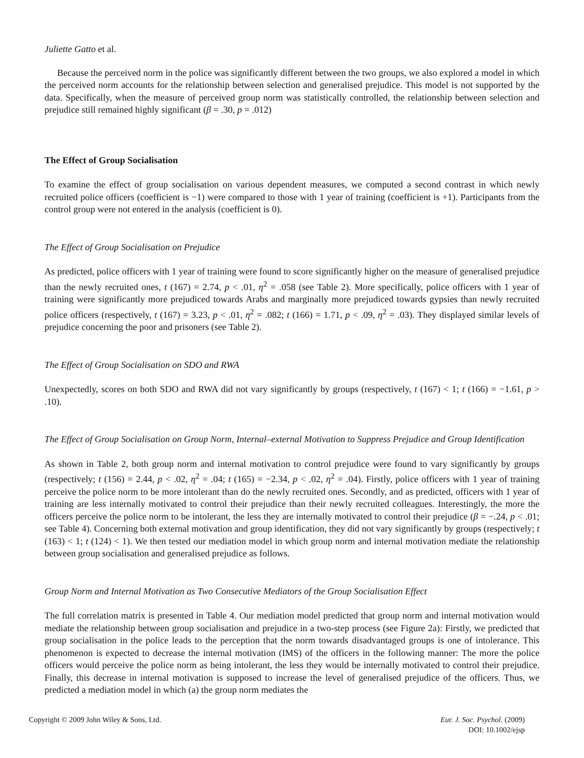Juliette Gatto et al.
Because the perceived norm in the police was significantly different between the two groups, we also explored a model in which the perceived norm accounts for the relationship between selection and generalised prejudice. This model is not supported by the data. Specifically, when the measure of perceived group norm was statistically controlled, the relationship between selection and prejudice still remained highly significant (β = .30, p = .012)
The Effect of Group Socialisation
To examine the effect of group socialisation on various dependent measures, we computed a second contrast in which newly recruited police officers (coefficient is −1) were compared to those with 1 year of training (coefficient is +1). Participants from the control group were not entered in the analysis (coefficient is 0).
The Effect of Group Socialisation on Prejudice
As predicted, police officers with 1 year of training were found to score significantly higher on the measure of generalised prejudice than the newly recruited ones, t (167) = 2.74, p < .01, η<sup>2</sup> = .058 (see Table 2). More specifically, police officers with 1 year of training were significantly more prejudiced towards Arabs and marginally more prejudiced towards gypsies than newly recruited police officers (respectively, t (167) = 3.23, p < .01, η<sup>2</sup> = .082; t (166) = 1.71, p < .09, η<sup>2</sup> = .03). They displayed similar levels of prejudice concerning the poor and prisoners (see Table 2).
The Effect of Group Socialisation on SDO and RWA
Unexpectedly, scores on both SDO and RWA did not vary significantly by groups (respectively, t (167) < 1; t (166) = −1.61, p > .10).
The Effect of Group Socialisation on Group Norm, Internal–external Motivation to Suppress Prejudice and Group Identification
As shown in Table 2, both group norm and internal motivation to control prejudice were found to vary significantly by groups (respectively; t (156) = 2.44, p < .02, η<sup>2</sup> = .04; t (165) = −2.34, p < .02, η<sup>2</sup> = .04). Firstly, police officers with 1 year of training perceive the police norm to be more intolerant than do the newly recruited ones. Secondly, and as predicted, officers with 1 year of training are less internally motivated to control their prejudice than their newly recruited colleagues. Interestingly, the more the officers perceive the police norm to be intolerant, the less they are internally motivated to control their prejudice (β = −.24, p < .01; see Table 4). Concerning both external motivation and group identification, they did not vary significantly by groups (respectively; t (163) < 1; t (124) < 1). We then tested our mediation model in which group norm and internal motivation mediate the relationship between group socialisation and generalised prejudice as follows.
Group Norm and Internal Motivation as Two Consecutive Mediators of the Group Socialisation Effect
The full correlation matrix is presented in Table 4. Our mediation model predicted that group norm and internal motivation would mediate the relationship between group socialisation and prejudice in a two-step process (see Figure 2a): Firstly, we predicted that group socialisation in the police leads to the perception that the norm towards disadvantaged groups is one of intolerance. This phenomenon is expected to decrease the internal motivation (IMS) of the officers in the following manner: The more the police officers would perceive the police norm as being intolerant, the less they would be internally motivated to control their prejudice. Finally, this decrease in internal motivation is supposed to increase the level of generalised prejudice of the officers. Thus, we predicted a mediation model in which (a) the group norm mediates the
Copyright © 2009 John Wiley & Sons, Ltd.
Eur. J. Soc. Psychol. (2009)
DOI: 10.1002/ejsp